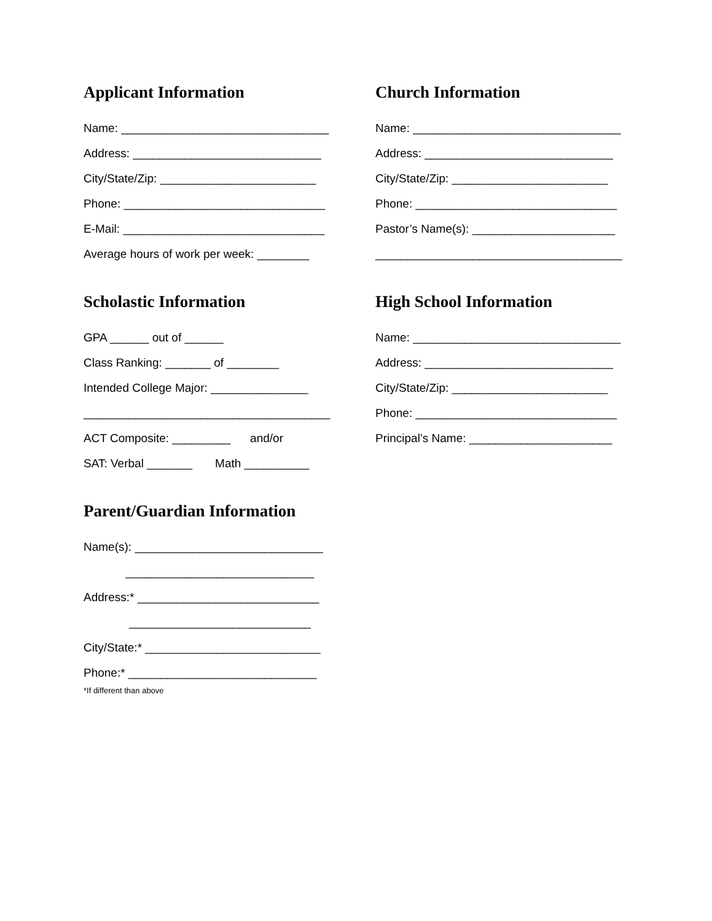Applicant Information
Name: ________________________________
Address: _____________________________
City/State/Zip: ________________________
Phone: _______________________________
E-Mail: _______________________________
Average hours of work per week: ________
Scholastic Information
GPA ______ out of ______
Class Ranking: _______ of ________
Intended College Major: _______________
______________________________________
ACT Composite: _________ and/or
SAT: Verbal _______ Math __________
Parent/Guardian Information
Name(s): _____________________________
_____________________________
Address:* ____________________________
____________________________
City/State:* ___________________________
Phone:* _____________________________
*If different than above
Church Information
Name: ________________________________
Address: _____________________________
City/State/Zip: ________________________
Phone: _______________________________
Pastor’s Name(s): ______________________
______________________________________
High School Information
Name: ________________________________
Address: _____________________________
City/State/Zip: ________________________
Phone: _______________________________
Principal’s Name: ______________________